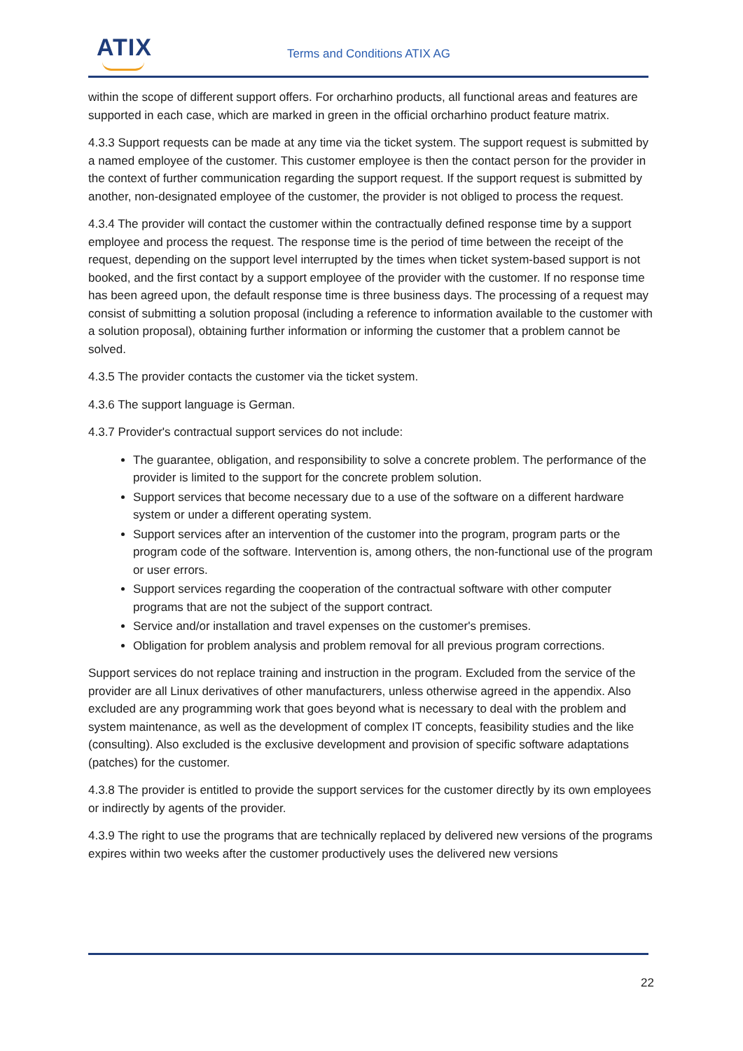ATIX Terms and Conditions ATIX AG
within the scope of different support offers. For orcharhino products, all functional areas and features are supported in each case, which are marked in green in the official orcharhino product feature matrix.
4.3.3 Support requests can be made at any time via the ticket system. The support request is submitted by a named employee of the customer. This customer employee is then the contact person for the provider in the context of further communication regarding the support request. If the support request is submitted by another, non-designated employee of the customer, the provider is not obliged to process the request.
4.3.4 The provider will contact the customer within the contractually defined response time by a support employee and process the request. The response time is the period of time between the receipt of the request, depending on the support level interrupted by the times when ticket system-based support is not booked, and the first contact by a support employee of the provider with the customer. If no response time has been agreed upon, the default response time is three business days. The processing of a request may consist of submitting a solution proposal (including a reference to information available to the customer with a solution proposal), obtaining further information or informing the customer that a problem cannot be solved.
4.3.5 The provider contacts the customer via the ticket system.
4.3.6 The support language is German.
4.3.7 Provider's contractual support services do not include:
The guarantee, obligation, and responsibility to solve a concrete problem. The performance of the provider is limited to the support for the concrete problem solution.
Support services that become necessary due to a use of the software on a different hardware system or under a different operating system.
Support services after an intervention of the customer into the program, program parts or the program code of the software. Intervention is, among others, the non-functional use of the program or user errors.
Support services regarding the cooperation of the contractual software with other computer programs that are not the subject of the support contract.
Service and/or installation and travel expenses on the customer's premises.
Obligation for problem analysis and problem removal for all previous program corrections.
Support services do not replace training and instruction in the program. Excluded from the service of the provider are all Linux derivatives of other manufacturers, unless otherwise agreed in the appendix. Also excluded are any programming work that goes beyond what is necessary to deal with the problem and system maintenance, as well as the development of complex IT concepts, feasibility studies and the like (consulting). Also excluded is the exclusive development and provision of specific software adaptations (patches) for the customer.
4.3.8 The provider is entitled to provide the support services for the customer directly by its own employees or indirectly by agents of the provider.
4.3.9 The right to use the programs that are technically replaced by delivered new versions of the programs expires within two weeks after the customer productively uses the delivered new versions
22